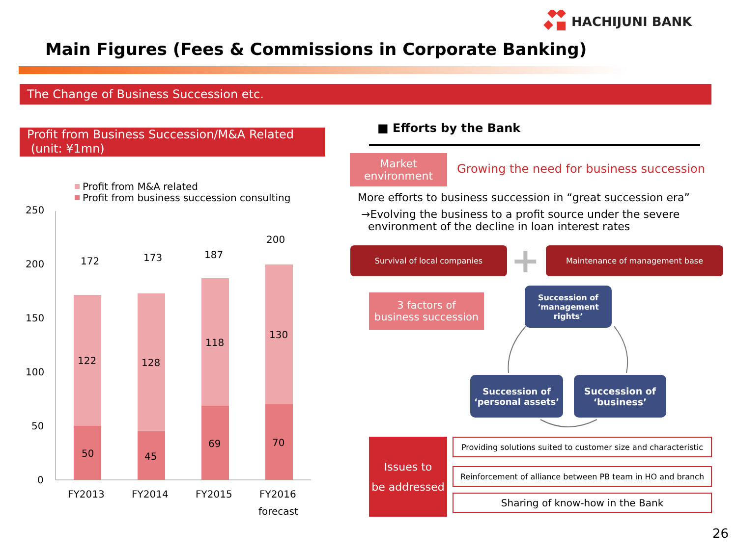HACHIJUNI BANK
Main Figures (Fees & Commissions in Corporate Banking)
The Change of Business Succession etc.
Profit from Business Succession/M&A Related
(unit: ¥1mn)
Profit from M&A related
Profit from business succession consulting
250
200
150
100
50
0
172
173
187
200
122
128
118
130
50
45
69
70
FY2013
FY2014
FY2015
FY2016
forecast
■ Efforts by the Bank
Market
environment
Growing the need for business succession
More efforts to business succession in “great succession era”
→Evolving the business to a profit source under the severe
environment of the decline in loan interest rates
Survival of local companies + Maintenance of management base
3 factors of
business succession
Succession of
‘management
rights’
Succession of
‘personal assets’
Succession of
‘business’
Issues to
be addressed
Providing solutions suited to customer size and characteristic
Reinforcement of alliance between PB team in HO and branch
Sharing of know-how in the Bank
26